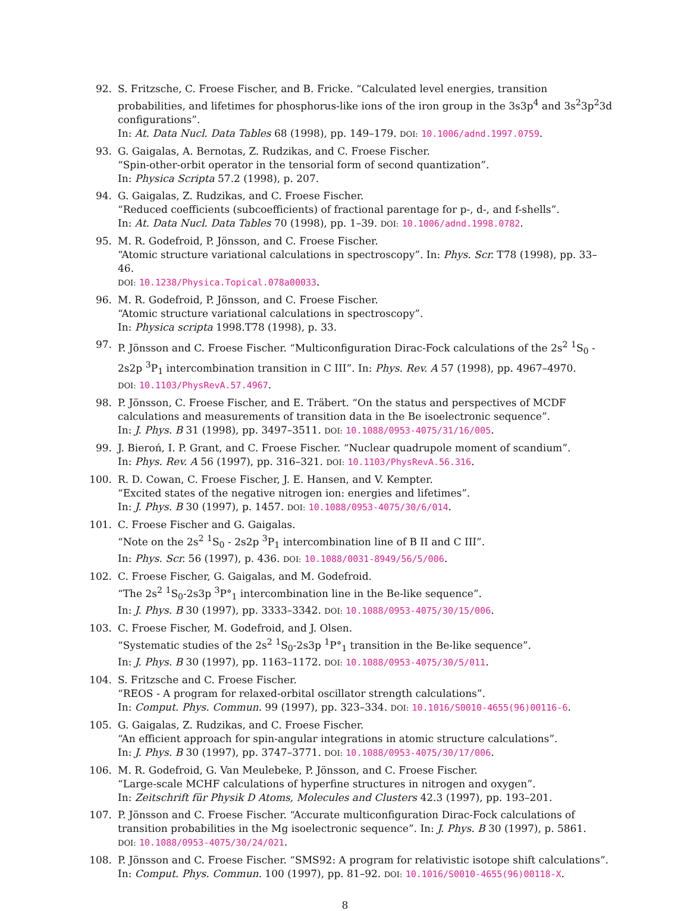92. S. Fritzsche, C. Froese Fischer, and B. Fricke. “Calculated level energies, transition probabilities, and lifetimes for phosphorus-like ions of the iron group in the 3s3p<sup>4</sup> and 3s<sup>2</sup>3p<sup>2</sup>3d configurations”.
In: At. Data Nucl. Data Tables 68 (1998), pp. 149–179. DOI: 10.1006/adnd.1997.0759.
93. G. Gaigalas, A. Bernotas, Z. Rudzikas, and C. Froese Fischer.
“Spin-other-orbit operator in the tensorial form of second quantization”.
In: Physica Scripta 57.2 (1998), p. 207.
94. G. Gaigalas, Z. Rudzikas, and C. Froese Fischer.
“Reduced coefficients (subcoefficients) of fractional parentage for p-, d-, and f-shells”.
In: At. Data Nucl. Data Tables 70 (1998), pp. 1–39. DOI: 10.1006/adnd.1998.0782.
95. M. R. Godefroid, P. Jönsson, and C. Froese Fischer.
“Atomic structure variational calculations in spectroscopy”. In: Phys. Scr. T78 (1998), pp. 33–46.
DOI: 10.1238/Physica.Topical.078a00033.
96. M. R. Godefroid, P. Jönsson, and C. Froese Fischer.
“Atomic structure variational calculations in spectroscopy”.
In: Physica scripta 1998.T78 (1998), p. 33.
97. P. Jönsson and C. Froese Fischer. “Multiconfiguration Dirac-Fock calculations of the 2s<sup>2</sup> <sup>1</sup>S<sub>0</sub> - 2s2p <sup>3</sup>P<sub>1</sub> intercombination transition in C III”. In: Phys. Rev. A 57 (1998), pp. 4967–4970.
DOI: 10.1103/PhysRevA.57.4967.
98. P. Jönsson, C. Froese Fischer, and E. Träbert. “On the status and perspectives of MCDF calculations and measurements of transition data in the Be isoelectronic sequence”.
In: J. Phys. B 31 (1998), pp. 3497–3511. DOI: 10.1088/0953-4075/31/16/005.
99. J. Bieroń, I. P. Grant, and C. Froese Fischer. “Nuclear quadrupole moment of scandium”.
In: Phys. Rev. A 56 (1997), pp. 316–321. DOI: 10.1103/PhysRevA.56.316.
100. R. D. Cowan, C. Froese Fischer, J. E. Hansen, and V. Kempter.
“Excited states of the negative nitrogen ion: energies and lifetimes”.
In: J. Phys. B 30 (1997), p. 1457. DOI: 10.1088/0953-4075/30/6/014.
101. C. Froese Fischer and G. Gaigalas.
“Note on the 2s<sup>2</sup> <sup>1</sup>S<sub>0</sub> - 2s2p <sup>3</sup>P<sub>1</sub> intercombination line of B II and C III”.
In: Phys. Scr. 56 (1997), p. 436. DOI: 10.1088/0031-8949/56/5/006.
102. C. Froese Fischer, G. Gaigalas, and M. Godefroid.
“The 2s<sup>2</sup> <sup>1</sup>S<sub>0</sub>-2s3p <sup>3</sup>P°<sub>1</sub> intercombination line in the Be-like sequence”.
In: J. Phys. B 30 (1997), pp. 3333–3342. DOI: 10.1088/0953-4075/30/15/006.
103. C. Froese Fischer, M. Godefroid, and J. Olsen.
“Systematic studies of the 2s<sup>2</sup> <sup>1</sup>S<sub>0</sub>-2s3p <sup>1</sup>P°<sub>1</sub> transition in the Be-like sequence”.
In: J. Phys. B 30 (1997), pp. 1163–1172. DOI: 10.1088/0953-4075/30/5/011.
104. S. Fritzsche and C. Froese Fischer.
“REOS - A program for relaxed-orbital oscillator strength calculations”.
In: Comput. Phys. Commun. 99 (1997), pp. 323–334. DOI: 10.1016/S0010-4655(96)00116-6.
105. G. Gaigalas, Z. Rudzikas, and C. Froese Fischer.
“An efficient approach for spin-angular integrations in atomic structure calculations”.
In: J. Phys. B 30 (1997), pp. 3747–3771. DOI: 10.1088/0953-4075/30/17/006.
106. M. R. Godefroid, G. Van Meulebeke, P. Jönsson, and C. Froese Fischer.
“Large-scale MCHF calculations of hyperfine structures in nitrogen and oxygen”.
In: Zeitschrift für Physik D Atoms, Molecules and Clusters 42.3 (1997), pp. 193–201.
107. P. Jönsson and C. Froese Fischer. “Accurate multiconfiguration Dirac-Fock calculations of transition probabilities in the Mg isoelectronic sequence”. In: J. Phys. B 30 (1997), p. 5861.
DOI: 10.1088/0953-4075/30/24/021.
108. P. Jönsson and C. Froese Fischer. “SMS92: A program for relativistic isotope shift calculations”.
In: Comput. Phys. Commun. 100 (1997), pp. 81–92. DOI: 10.1016/S0010-4655(96)00118-X.
8